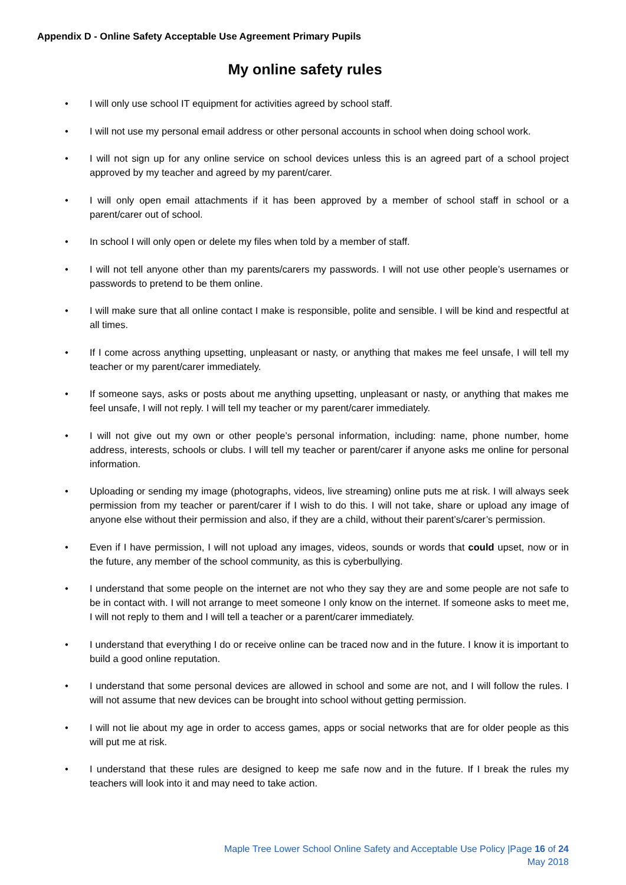Appendix D - Online Safety Acceptable Use Agreement Primary Pupils
My online safety rules
• I will only use school IT equipment for activities agreed by school staff.
• I will not use my personal email address or other personal accounts in school when doing school work.
• I will not sign up for any online service on school devices unless this is an agreed part of a school project approved by my teacher and agreed by my parent/carer.
• I will only open email attachments if it has been approved by a member of school staff in school or a parent/carer out of school.
• In school I will only open or delete my files when told by a member of staff.
• I will not tell anyone other than my parents/carers my passwords. I will not use other people’s usernames or passwords to pretend to be them online.
• I will make sure that all online contact I make is responsible, polite and sensible. I will be kind and respectful at all times.
• If I come across anything upsetting, unpleasant or nasty, or anything that makes me feel unsafe, I will tell my teacher or my parent/carer immediately.
• If someone says, asks or posts about me anything upsetting, unpleasant or nasty, or anything that makes me feel unsafe, I will not reply. I will tell my teacher or my parent/carer immediately.
• I will not give out my own or other people’s personal information, including: name, phone number, home address, interests, schools or clubs. I will tell my teacher or parent/carer if anyone asks me online for personal information.
• Uploading or sending my image (photographs, videos, live streaming) online puts me at risk. I will always seek permission from my teacher or parent/carer if I wish to do this. I will not take, share or upload any image of anyone else without their permission and also, if they are a child, without their parent’s/carer’s permission.
• Even if I have permission, I will not upload any images, videos, sounds or words that could upset, now or in the future, any member of the school community, as this is cyberbullying.
• I understand that some people on the internet are not who they say they are and some people are not safe to be in contact with. I will not arrange to meet someone I only know on the internet. If someone asks to meet me, I will not reply to them and I will tell a teacher or a parent/carer immediately.
• I understand that everything I do or receive online can be traced now and in the future. I know it is important to build a good online reputation.
• I understand that some personal devices are allowed in school and some are not, and I will follow the rules. I will not assume that new devices can be brought into school without getting permission.
• I will not lie about my age in order to access games, apps or social networks that are for older people as this will put me at risk.
• I understand that these rules are designed to keep me safe now and in the future. If I break the rules my teachers will look into it and may need to take action.
Maple Tree Lower School Online Safety and Acceptable Use Policy |Page 16 of 24
May 2018